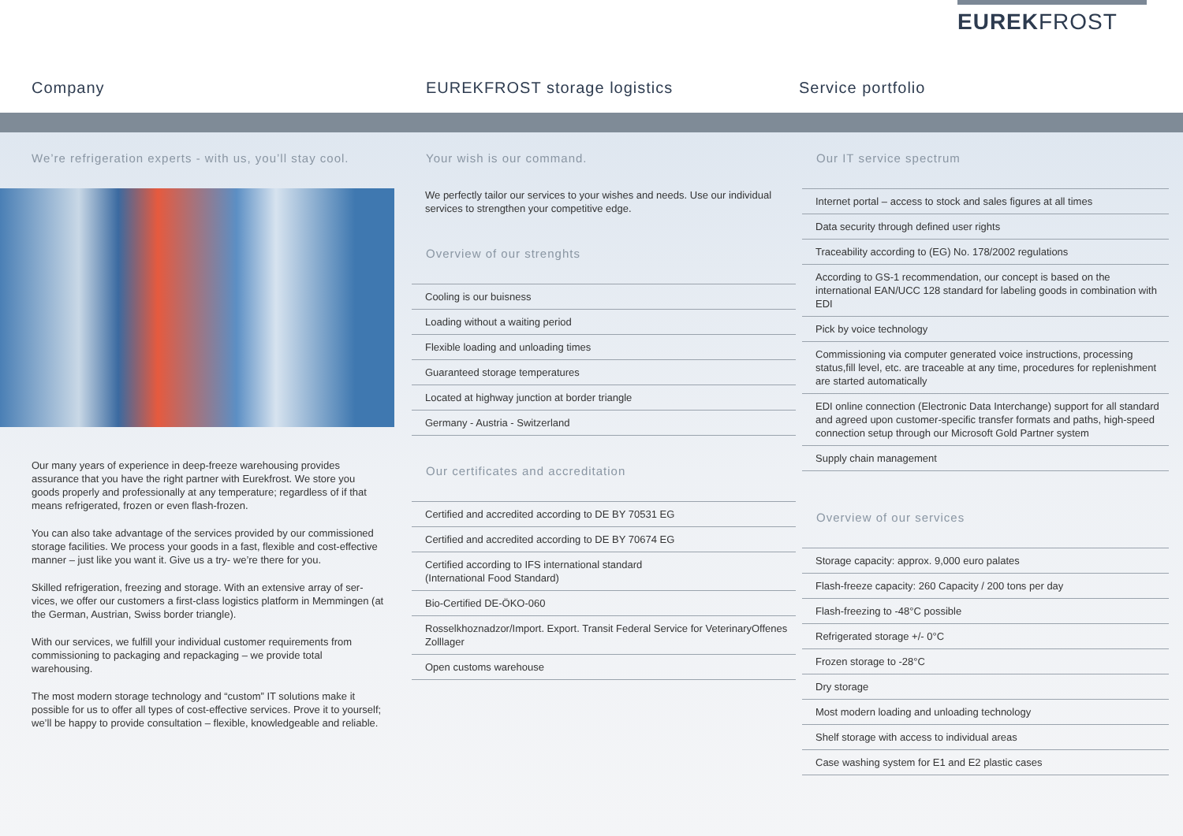EUREKFROST
Company EUREKFROST storage logistics Service portfolio
We’re refrigeration experts - with us, you’ll stay cool.
Our many years of experience in deep-freeze warehousing provides assurance that you have the right partner with Eurekfrost. We store you goods properly and professionally at any temperature; regardless of if that means refrigerated, frozen or even flash-frozen.
You can also take advantage of the services provided by our commissioned storage facilities. We process your goods in a fast, flexible and cost-effective manner – just like you want it. Give us a try- we’re there for you.
Skilled refrigeration, freezing and storage. With an extensive array of ser-vices, we offer our customers a first-class logistics platform in Memmingen (at the German, Austrian, Swiss border triangle).
With our services, we fulfill your individual customer requirements from commissioning to packaging and repackaging – we provide total warehousing.
The most modern storage technology and “custom” IT solutions make it possible for us to offer all types of cost-effective services. Prove it to yourself; we’ll be happy to provide consultation – flexible, knowledgeable and reliable.
Your wish is our command.
We perfectly tailor our services to your wishes and needs. Use our individual services to strengthen your competitive edge.
Overview of our strenghts
Cooling is our buisness
Loading without a waiting period
Flexible loading and unloading times
Guaranteed storage temperatures
Located at highway junction at border triangle
Germany - Austria - Switzerland
Our certificates and accreditation
Certified and accredited according to DE BY 70531 EG
Certified and accredited according to DE BY 70674 EG
Certified according to IFS international standard
(International Food Standard)
Bio-Certified DE-ÖKO-060
Rosselkhoznadzor/Import. Export. Transit Federal Service for VeterinaryOffenes Zolllager
Open customs warehouse
Our IT service spectrum
Internet portal – access to stock and sales figures at all times
Data security through defined user rights
Traceability according to (EG) No. 178/2002 regulations
According to GS-1 recommendation, our concept is based on the international EAN/UCC 128 standard for labeling goods in combination with EDI
Pick by voice technology
Commissioning via computer generated voice instructions, processing status,fill level, etc. are traceable at any time, procedures for replenishment are started automatically
EDI online connection (Electronic Data Interchange) support for all standard and agreed upon customer-specific transfer formats and paths, high-speed connection setup through our Microsoft Gold Partner system
Supply chain management
Overview of our services
Storage capacity: approx. 9,000 euro palates
Flash-freeze capacity: 260 Capacity / 200 tons per day
Flash-freezing to -48°C possible
Refrigerated storage +/- 0°C
Frozen storage to -28°C
Dry storage
Most modern loading and unloading technology
Shelf storage with access to individual areas
Case washing system for E1 and E2 plastic cases